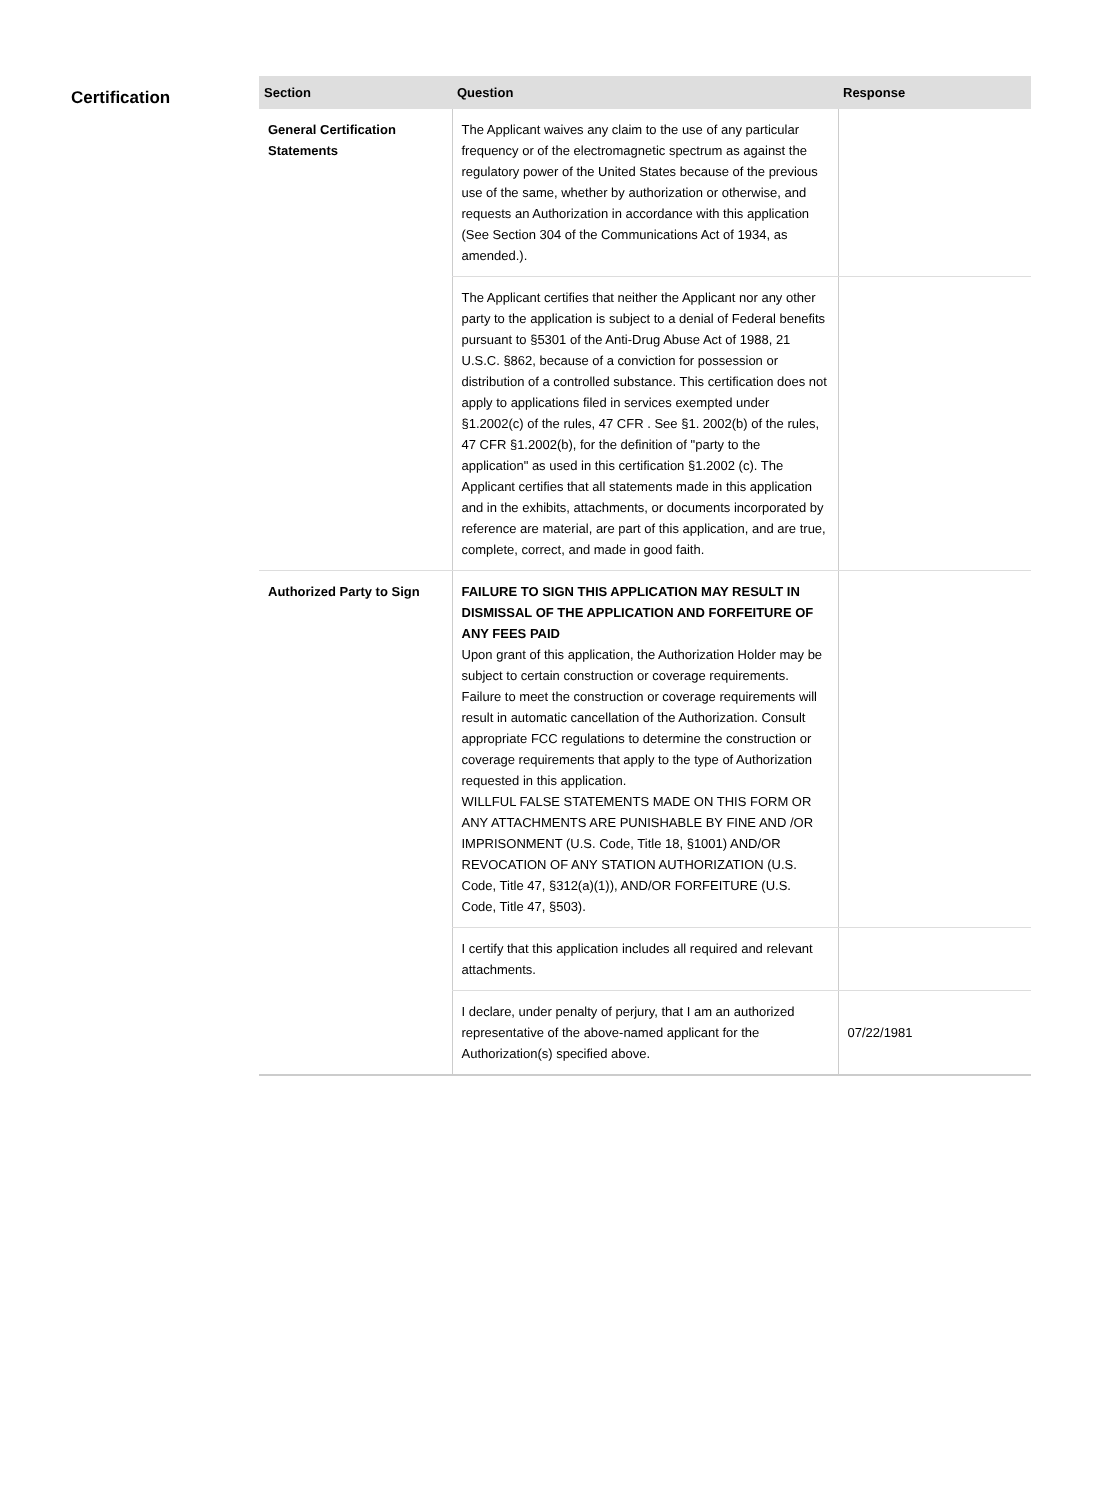Certification
| Section | Question | Response |
| --- | --- | --- |
| General Certification Statements | The Applicant waives any claim to the use of any particular frequency or of the electromagnetic spectrum as against the regulatory power of the United States because of the previous use of the same, whether by authorization or otherwise, and requests an Authorization in accordance with this application (See Section 304 of the Communications Act of 1934, as amended.). | |
| | The Applicant certifies that neither the Applicant nor any other party to the application is subject to a denial of Federal benefits pursuant to §5301 of the Anti-Drug Abuse Act of 1988, 21 U.S.C. §862, because of a conviction for possession or distribution of a controlled substance. This certification does not apply to applications filed in services exempted under §1.2002(c) of the rules, 47 CFR . See §1. 2002(b) of the rules, 47 CFR §1.2002(b), for the definition of "party to the application" as used in this certification §1.2002 (c). The Applicant certifies that all statements made in this application and in the exhibits, attachments, or documents incorporated by reference are material, are part of this application, and are true, complete, correct, and made in good faith. | |
| Authorized Party to Sign | FAILURE TO SIGN THIS APPLICATION MAY RESULT IN DISMISSAL OF THE APPLICATION AND FORFEITURE OF ANY FEES PAID Upon grant of this application, the Authorization Holder may be subject to certain construction or coverage requirements. Failure to meet the construction or coverage requirements will result in automatic cancellation of the Authorization. Consult appropriate FCC regulations to determine the construction or coverage requirements that apply to the type of Authorization requested in this application. WILLFUL FALSE STATEMENTS MADE ON THIS FORM OR ANY ATTACHMENTS ARE PUNISHABLE BY FINE AND /OR IMPRISONMENT (U.S. Code, Title 18, §1001) AND/OR REVOCATION OF ANY STATION AUTHORIZATION (U.S. Code, Title 47, §312(a)(1)), AND/OR FORFEITURE (U.S. Code, Title 47, §503). | |
| | I certify that this application includes all required and relevant attachments. | |
| | I declare, under penalty of perjury, that I am an authorized representative of the above-named applicant for the Authorization(s) specified above. | 07/22/1981 |